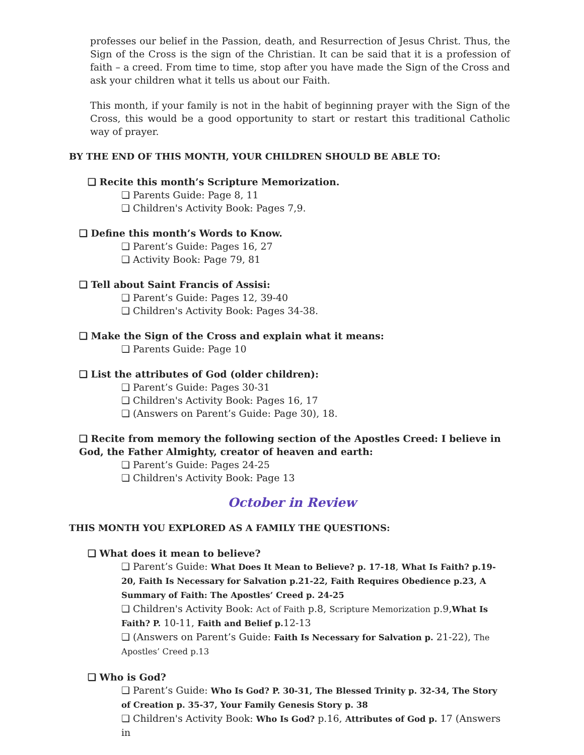professes our belief in the Passion, death, and Resurrection of Jesus Christ. Thus, the Sign of the Cross is the sign of the Christian. It can be said that it is a profession of faith – a creed. From time to time, stop after you have made the Sign of the Cross and ask your children what it tells us about our Faith.
This month, if your family is not in the habit of beginning prayer with the Sign of the Cross, this would be a good opportunity to start or restart this traditional Catholic way of prayer.
BY THE END OF THIS MONTH, YOUR CHILDREN SHOULD BE ABLE TO:
❏ Recite this month’s Scripture Memorization.
❏ Parents Guide: Page 8, 11
❏ Children's Activity Book: Pages 7,9.
❏ Define this month’s Words to Know.
❏ Parent’s Guide: Pages 16, 27
❏ Activity Book: Page 79, 81
❏ Tell about Saint Francis of Assisi:
❏ Parent’s Guide: Pages 12, 39-40
❏ Children's Activity Book: Pages 34-38.
❏ Make the Sign of the Cross and explain what it means:
❏ Parents Guide: Page 10
❏ List the attributes of God (older children):
❏ Parent’s Guide: Pages 30-31
❏ Children's Activity Book: Pages 16, 17
❏ (Answers on Parent’s Guide: Page 30), 18.
❏ Recite from memory the following section of the Apostles Creed: I believe in God, the Father Almighty, creator of heaven and earth:
❏ Parent’s Guide: Pages 24-25
❏ Children's Activity Book: Page 13
October in Review
THIS MONTH YOU EXPLORED AS A FAMILY THE QUESTIONS:
❏ What does it mean to believe?
❏ Parent’s Guide: What Does It Mean to Believe? p. 17-18, What Is Faith? p.19-20, Faith Is Necessary for Salvation p.21-22, Faith Requires Obedience p.23, A Summary of Faith: The Apostles’ Creed p. 24-25
❏ Children's Activity Book: Act of Faith p.8, Scripture Memorization p.9,What Is Faith? P. 10-11, Faith and Belief p. 12-13
❏ (Answers on Parent’s Guide: Faith Is Necessary for Salvation p. 21-22), The Apostles’ Creed p.13
❏ Who is God?
❏ Parent’s Guide: Who Is God? P. 30-31, The Blessed Trinity p. 32-34, The Story of Creation p. 35-37, Your Family Genesis Story p. 38
❏ Children's Activity Book: Who Is God? p.16, Attributes of God p. 17 (Answers in